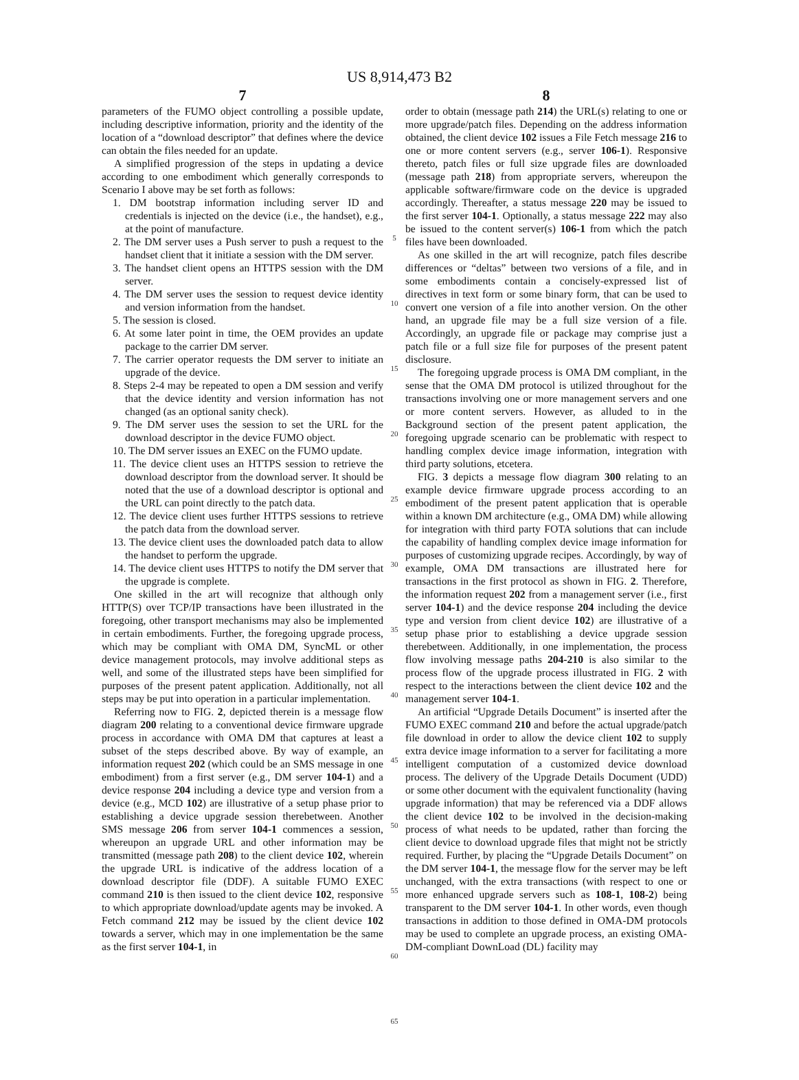US 8,914,473 B2
7
parameters of the FUMO object controlling a possible update, including descriptive information, priority and the identity of the location of a “download descriptor” that defines where the device can obtain the files needed for an update.
A simplified progression of the steps in updating a device according to one embodiment which generally corresponds to Scenario I above may be set forth as follows:
1. DM bootstrap information including server ID and credentials is injected on the device (i.e., the handset), e.g., at the point of manufacture.
2. The DM server uses a Push server to push a request to the handset client that it initiate a session with the DM server.
3. The handset client opens an HTTPS session with the DM server.
4. The DM server uses the session to request device identity and version information from the handset.
5. The session is closed.
6. At some later point in time, the OEM provides an update package to the carrier DM server.
7. The carrier operator requests the DM server to initiate an upgrade of the device.
8. Steps 2-4 may be repeated to open a DM session and verify that the device identity and version information has not changed (as an optional sanity check).
9. The DM server uses the session to set the URL for the download descriptor in the device FUMO object.
10. The DM server issues an EXEC on the FUMO update.
11. The device client uses an HTTPS session to retrieve the download descriptor from the download server. It should be noted that the use of a download descriptor is optional and the URL can point directly to the patch data.
12. The device client uses further HTTPS sessions to retrieve the patch data from the download server.
13. The device client uses the downloaded patch data to allow the handset to perform the upgrade.
14. The device client uses HTTPS to notify the DM server that the upgrade is complete.
One skilled in the art will recognize that although only HTTP(S) over TCP/IP transactions have been illustrated in the foregoing, other transport mechanisms may also be implemented in certain embodiments. Further, the foregoing upgrade process, which may be compliant with OMA DM, SyncML or other device management protocols, may involve additional steps as well, and some of the illustrated steps have been simplified for purposes of the present patent application. Additionally, not all steps may be put into operation in a particular implementation.
Referring now to FIG. 2, depicted therein is a message flow diagram 200 relating to a conventional device firmware upgrade process in accordance with OMA DM that captures at least a subset of the steps described above. By way of example, an information request 202 (which could be an SMS message in one embodiment) from a first server (e.g., DM server 104-1) and a device response 204 including a device type and version from a device (e.g., MCD 102) are illustrative of a setup phase prior to establishing a device upgrade session therebetween. Another SMS message 206 from server 104-1 commences a session, whereupon an upgrade URL and other information may be transmitted (message path 208) to the client device 102, wherein the upgrade URL is indicative of the address location of a download descriptor file (DDF). A suitable FUMO EXEC command 210 is then issued to the client device 102, responsive to which appropriate download/update agents may be invoked. A Fetch command 212 may be issued by the client device 102 towards a server, which may in one implementation be the same as the first server 104-1, in
5
10
15
20
25
30
35
40
45
50
55
60
65
8
order to obtain (message path 214) the URL(s) relating to one or more upgrade/patch files. Depending on the address information obtained, the client device 102 issues a File Fetch message 216 to one or more content servers (e.g., server 106-1). Responsive thereto, patch files or full size upgrade files are downloaded (message path 218) from appropriate servers, whereupon the applicable software/firmware code on the device is upgraded accordingly. Thereafter, a status message 220 may be issued to the first server 104-1. Optionally, a status message 222 may also be issued to the content server(s) 106-1 from which the patch files have been downloaded.
As one skilled in the art will recognize, patch files describe differences or “deltas” between two versions of a file, and in some embodiments contain a concisely-expressed list of directives in text form or some binary form, that can be used to convert one version of a file into another version. On the other hand, an upgrade file may be a full size version of a file. Accordingly, an upgrade file or package may comprise just a patch file or a full size file for purposes of the present patent disclosure.
The foregoing upgrade process is OMA DM compliant, in the sense that the OMA DM protocol is utilized throughout for the transactions involving one or more management servers and one or more content servers. However, as alluded to in the Background section of the present patent application, the foregoing upgrade scenario can be problematic with respect to handling complex device image information, integration with third party solutions, etcetera.
FIG. 3 depicts a message flow diagram 300 relating to an example device firmware upgrade process according to an embodiment of the present patent application that is operable within a known DM architecture (e.g., OMA DM) while allowing for integration with third party FOTA solutions that can include the capability of handling complex device image information for purposes of customizing upgrade recipes. Accordingly, by way of example, OMA DM transactions are illustrated here for transactions in the first protocol as shown in FIG. 2. Therefore, the information request 202 from a management server (i.e., first server 104-1) and the device response 204 including the device type and version from client device 102) are illustrative of a setup phase prior to establishing a device upgrade session therebetween. Additionally, in one implementation, the process flow involving message paths 204-210 is also similar to the process flow of the upgrade process illustrated in FIG. 2 with respect to the interactions between the client device 102 and the management server 104-1.
An artificial “Upgrade Details Document” is inserted after the FUMO EXEC command 210 and before the actual upgrade/patch file download in order to allow the device client 102 to supply extra device image information to a server for facilitating a more intelligent computation of a customized device download process. The delivery of the Upgrade Details Document (UDD) or some other document with the equivalent functionality (having upgrade information) that may be referenced via a DDF allows the client device 102 to be involved in the decision-making process of what needs to be updated, rather than forcing the client device to download upgrade files that might not be strictly required. Further, by placing the “Upgrade Details Document” on the DM server 104-1, the message flow for the server may be left unchanged, with the extra transactions (with respect to one or more enhanced upgrade servers such as 108-1, 108-2) being transparent to the DM server 104-1. In other words, even though transactions in addition to those defined in OMA-DM protocols may be used to complete an upgrade process, an existing OMA-DM-compliant DownLoad (DL) facility may